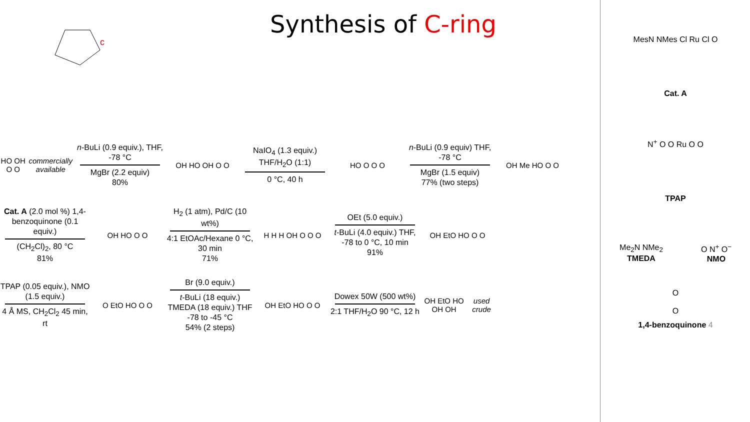c
Synthesis of C-ring
HO OH O O
commercially available
n-BuLi (0.9 equiv.), THF, -78 °C
MgBr (2.2 equiv)
80%
OH HO OH O O
NaIO<sub>4</sub> (1.3 equiv.) THF/H<sub>2</sub>O (1:1)
0 °C, 40 h
HO O O O
n-BuLi (0.9 equiv) THF, -78 °C
MgBr (1.5 equiv)
77% (two steps)
OH Me HO O O
Cat. A (2.0 mol %) 1,4-benzoquinone (0.1 equiv.)
(CH<sub>2</sub>Cl)<sub>2</sub>, 80 °C
81%
OH HO O O
H<sub>2</sub> (1 atm), Pd/C (10 wt%)
4:1 EtOAc/Hexane 0 °C, 30 min
71%
H H H OH O O O
OEt (5.0 equiv.)
t-BuLi (4.0 equiv.) THF, -78 to 0 °C, 10 min
91%
OH EtO HO O O
TPAP (0.05 equiv.), NMO (1.5 equiv.)
4 Å MS, CH<sub>2</sub>Cl<sub>2</sub> 45 min, rt
O EtO HO O O
Br (9.0 equiv.)
t-BuLi (18 equiv.) TMEDA (18 equiv.) THF -78 to -45 °C
54% (2 steps)
OH EtO HO O O
Dowex 50W (500 wt%)
2:1 THF/H<sub>2</sub>O 90 °C, 12 h
OH EtO HO OH OH
used crude
MesN NMes Cl Ru Cl O
Cat. A
N<sup>+</sup> O O Ru O O
TPAP
Me<sub>2</sub>N NMe<sub>2</sub>
TMEDA O N<sup>+</sup> O<sup>−</sup>
NMO
O
O
1,4-benzoquinone 4